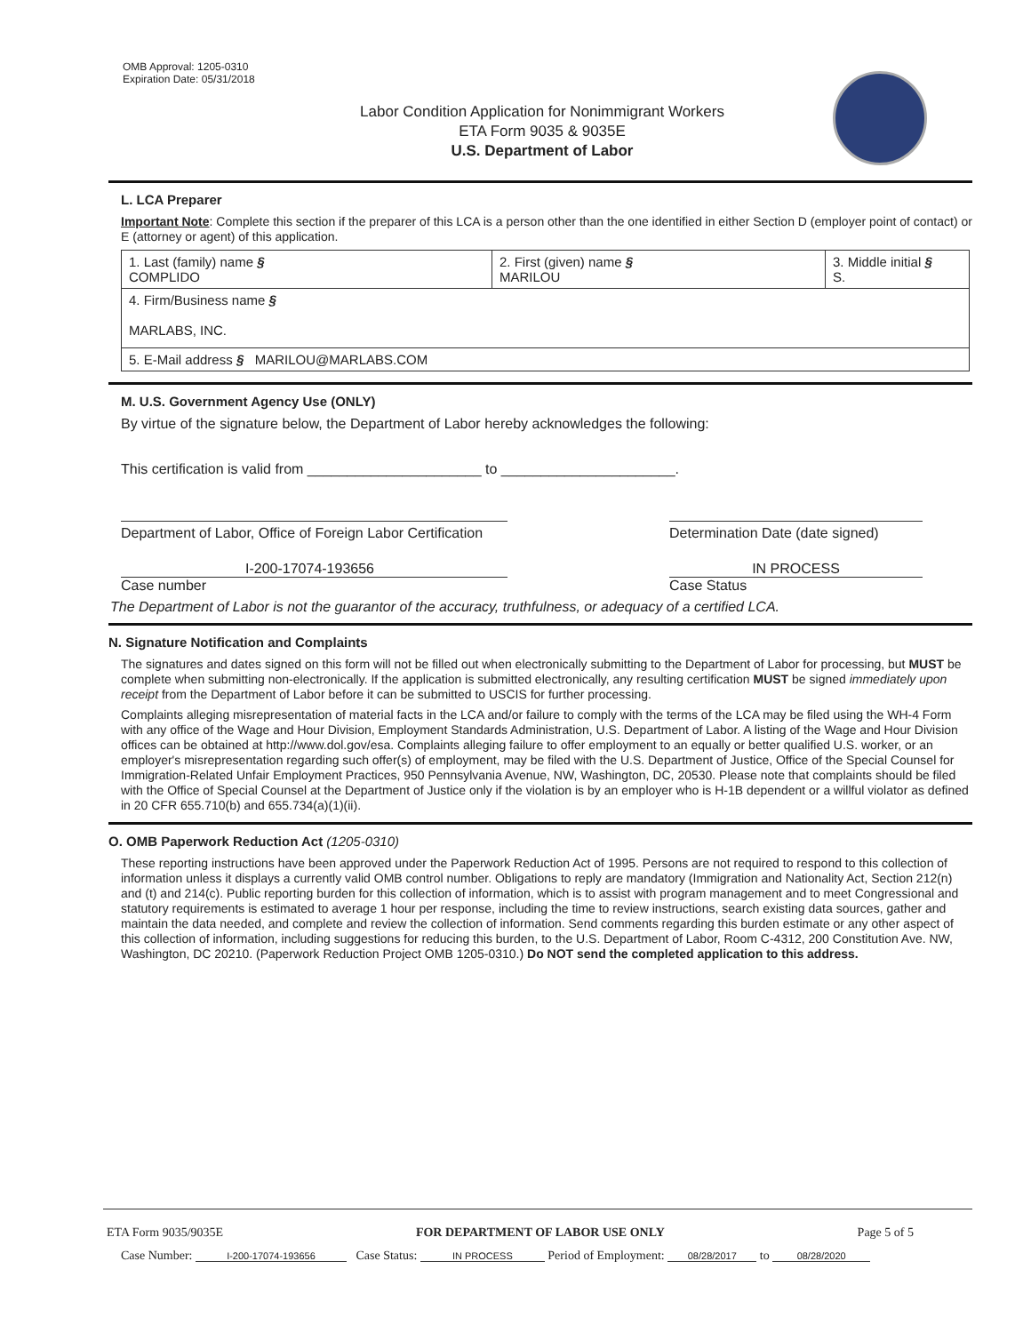OMB Approval: 1205-0310
Expiration Date: 05/31/2018
Labor Condition Application for Nonimmigrant Workers
ETA Form 9035 & 9035E
U.S. Department of Labor
L. LCA Preparer
Important Note: Complete this section if the preparer of this LCA is a person other than the one identified in either Section D (employer point of contact) or E (attorney or agent) of this application.
| 1. Last (family) name § COMPLIDO | 2. First (given) name § MARILOU | 3. Middle initial § S. |
| 4. Firm/Business name § MARLABS, INC. | | |
| 5. E-Mail address § MARILOU@MARLABS.COM | | |
M. U.S. Government Agency Use (ONLY)
By virtue of the signature below, the Department of Labor hereby acknowledges the following:
This certification is valid from ______________________ to ______________________.
Department of Labor, Office of Foreign Labor Certification
Determination Date (date signed)
I-200-17074-193656
Case number
IN PROCESS
Case Status
The Department of Labor is not the guarantor of the accuracy, truthfulness, or adequacy of a certified LCA.
N. Signature Notification and Complaints
The signatures and dates signed on this form will not be filled out when electronically submitting to the Department of Labor for processing, but MUST be complete when submitting non-electronically. If the application is submitted electronically, any resulting certification MUST be signed immediately upon receipt from the Department of Labor before it can be submitted to USCIS for further processing.
Complaints alleging misrepresentation of material facts in the LCA and/or failure to comply with the terms of the LCA may be filed using the WH-4 Form with any office of the Wage and Hour Division, Employment Standards Administration, U.S. Department of Labor. A listing of the Wage and Hour Division offices can be obtained at http://www.dol.gov/esa. Complaints alleging failure to offer employment to an equally or better qualified U.S. worker, or an employer's misrepresentation regarding such offer(s) of employment, may be filed with the U.S. Department of Justice, Office of the Special Counsel for Immigration-Related Unfair Employment Practices, 950 Pennsylvania Avenue, NW, Washington, DC, 20530. Please note that complaints should be filed with the Office of Special Counsel at the Department of Justice only if the violation is by an employer who is H-1B dependent or a willful violator as defined in 20 CFR 655.710(b) and 655.734(a)(1)(ii).
O. OMB Paperwork Reduction Act (1205-0310)
These reporting instructions have been approved under the Paperwork Reduction Act of 1995. Persons are not required to respond to this collection of information unless it displays a currently valid OMB control number. Obligations to reply are mandatory (Immigration and Nationality Act, Section 212(n) and (t) and 214(c). Public reporting burden for this collection of information, which is to assist with program management and to meet Congressional and statutory requirements is estimated to average 1 hour per response, including the time to review instructions, search existing data sources, gather and maintain the data needed, and complete and review the collection of information. Send comments regarding this burden estimate or any other aspect of this collection of information, including suggestions for reducing this burden, to the U.S. Department of Labor, Room C-4312, 200 Constitution Ave. NW, Washington, DC 20210. (Paperwork Reduction Project OMB 1205-0310.) Do NOT send the completed application to this address.
ETA Form 9035/9035E FOR DEPARTMENT OF LABOR USE ONLY Page 5 of 5
Case Number: I-200-17074-193656 Case Status: IN PROCESS Period of Employment: 08/28/2017 to 08/28/2020